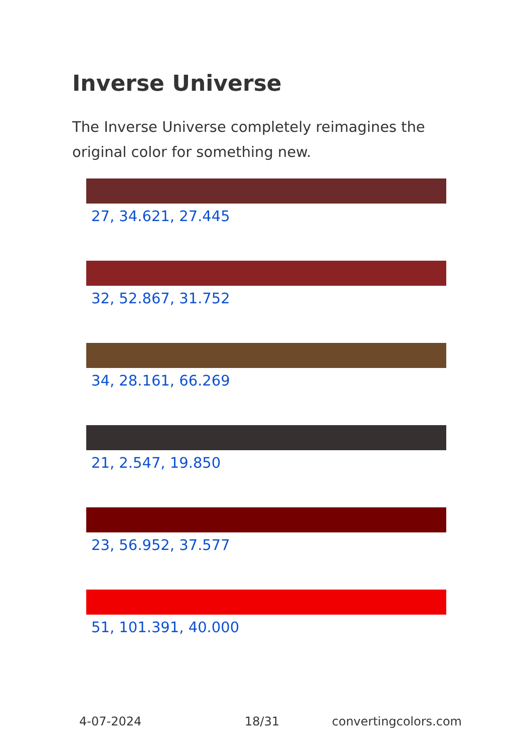Inverse Universe
The Inverse Universe completely reimagines the original color for something new.
27, 34.621, 27.445
32, 52.867, 31.752
34, 28.161, 66.269
21, 2.547, 19.850
23, 56.952, 37.577
51, 101.391, 40.000
4-07-2024 18/31 convertingcolors.com